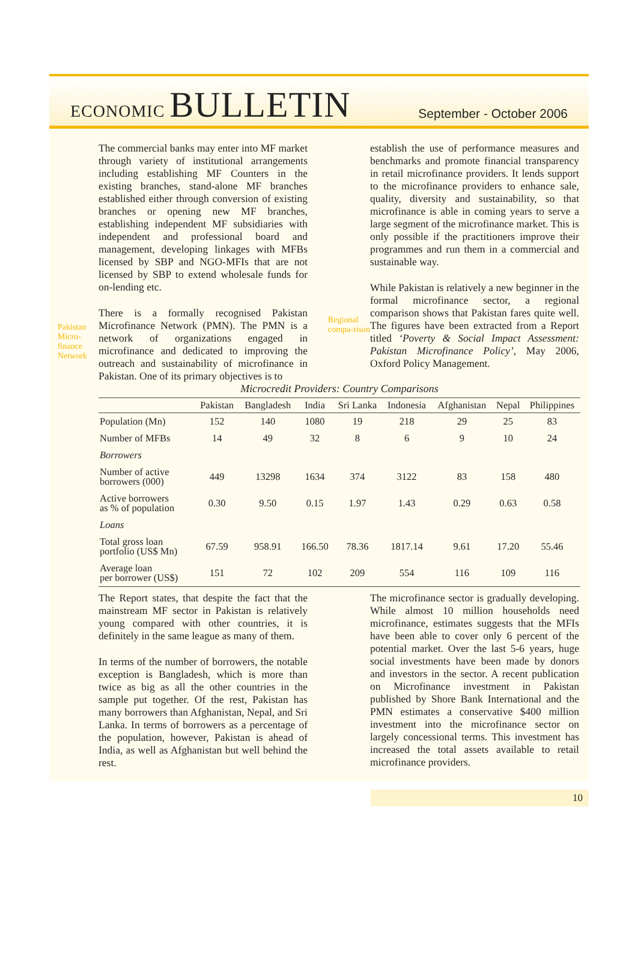ECONOMIC BULLETIN
September - October 2006
Pakistan Micro-finance Network
The commercial banks may enter into MF market through variety of institutional arrangements including establishing MF Counters in the existing branches, stand-alone MF branches established either through conversion of existing branches or opening new MF branches, establishing independent MF subsidiaries with independent and professional board and management, developing linkages with MFBs licensed by SBP and NGO-MFIs that are not licensed by SBP to extend wholesale funds for on-lending etc.
There is a formally recognised Pakistan Microfinance Network (PMN). The PMN is a network of organizations engaged in microfinance and dedicated to improving the outreach and sustainability of microfinance in Pakistan. One of its primary objectives is to
Regional compa-rison
establish the use of performance measures and benchmarks and promote financial transparency in retail microfinance providers. It lends support to the microfinance providers to enhance sale, quality, diversity and sustainability, so that microfinance is able in coming years to serve a large segment of the microfinance market. This is only possible if the practitioners improve their programmes and run them in a commercial and sustainable way.
While Pakistan is relatively a new beginner in the formal microfinance sector, a regional comparison shows that Pakistan fares quite well. The figures have been extracted from a Report titled ‘Poverty & Social Impact Assessment: Pakistan Microfinance Policy’, May 2006, Oxford Policy Management.
Microcredit Providers: Country Comparisons
| | Pakistan | Bangladesh | India | Sri Lanka | Indonesia | Afghanistan | Nepal | Philippines |
| --- | --- | --- | --- | --- | --- | --- | --- | --- |
| Population (Mn) | 152 | 140 | 1080 | 19 | 218 | 29 | 25 | 83 |
| Number of MFBs | 14 | 49 | 32 | 8 | 6 | 9 | 10 | 24 |
| Borrowers | | | | | | | | |
| Number of active borrowers (000) | 449 | 13298 | 1634 | 374 | 3122 | 83 | 158 | 480 |
| Active borrowers as % of population | 0.30 | 9.50 | 0.15 | 1.97 | 1.43 | 0.29 | 0.63 | 0.58 |
| Loans | | | | | | | | |
| Total gross loan portfolio (US$ Mn) | 67.59 | 958.91 | 166.50 | 78.36 | 1817.14 | 9.61 | 17.20 | 55.46 |
| Average loan per borrower (US$) | 151 | 72 | 102 | 209 | 554 | 116 | 109 | 116 |
The Report states, that despite the fact that the mainstream MF sector in Pakistan is relatively young compared with other countries, it is definitely in the same league as many of them.
In terms of the number of borrowers, the notable exception is Bangladesh, which is more than twice as big as all the other countries in the sample put together. Of the rest, Pakistan has many borrowers than Afghanistan, Nepal, and Sri Lanka. In terms of borrowers as a percentage of the population, however, Pakistan is ahead of India, as well as Afghanistan but well behind the rest.
The microfinance sector is gradually developing. While almost 10 million households need microfinance, estimates suggests that the MFIs have been able to cover only 6 percent of the potential market. Over the last 5-6 years, huge social investments have been made by donors and investors in the sector. A recent publication on Microfinance investment in Pakistan published by Shore Bank International and the PMN estimates a conservative $400 million investment into the microfinance sector on largely concessional terms. This investment has increased the total assets available to retail microfinance providers.
10